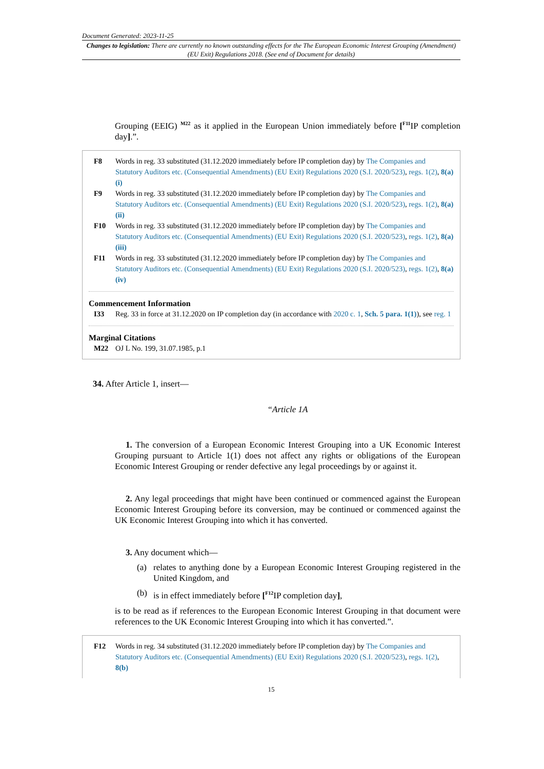Document Generated: 2023-11-25
Changes to legislation: There are currently no known outstanding effects for the The European Economic Interest Grouping (Amendment) (EU Exit) Regulations 2018. (See end of Document for details)
Grouping (EEIG) <sup>M22</sup> as it applied in the European Union immediately before [<sup>F11</sup>IP completion day].”.
F8 Words in reg. 33 substituted (31.12.2020 immediately before IP completion day) by The Companies and Statutory Auditors etc. (Consequential Amendments) (EU Exit) Regulations 2020 (S.I. 2020/523), regs. 1(2), 8(a)(i)
F9 Words in reg. 33 substituted (31.12.2020 immediately before IP completion day) by The Companies and Statutory Auditors etc. (Consequential Amendments) (EU Exit) Regulations 2020 (S.I. 2020/523), regs. 1(2), 8(a)(ii)
F10 Words in reg. 33 substituted (31.12.2020 immediately before IP completion day) by The Companies and Statutory Auditors etc. (Consequential Amendments) (EU Exit) Regulations 2020 (S.I. 2020/523), regs. 1(2), 8(a)(iii)
F11 Words in reg. 33 substituted (31.12.2020 immediately before IP completion day) by The Companies and Statutory Auditors etc. (Consequential Amendments) (EU Exit) Regulations 2020 (S.I. 2020/523), regs. 1(2), 8(a)(iv)
Commencement Information
I33 Reg. 33 in force at 31.12.2020 on IP completion day (in accordance with 2020 c. 1, Sch. 5 para. 1(1)), see reg. 1
Marginal Citations
M22 OJ L No. 199, 31.07.1985, p.1
34. After Article 1, insert—
“Article 1A
1. The conversion of a European Economic Interest Grouping into a UK Economic Interest Grouping pursuant to Article 1(1) does not affect any rights or obligations of the European Economic Interest Grouping or render defective any legal proceedings by or against it.
2. Any legal proceedings that might have been continued or commenced against the European Economic Interest Grouping before its conversion, may be continued or commenced against the UK Economic Interest Grouping into which it has converted.
3. Any document which—
(a) relates to anything done by a European Economic Interest Grouping registered in the United Kingdom, and
(b) is in effect immediately before [<sup>F12</sup>IP completion day],
is to be read as if references to the European Economic Interest Grouping in that document were references to the UK Economic Interest Grouping into which it has converted.”.
F12 Words in reg. 34 substituted (31.12.2020 immediately before IP completion day) by The Companies and Statutory Auditors etc. (Consequential Amendments) (EU Exit) Regulations 2020 (S.I. 2020/523), regs. 1(2), 8(b)
15